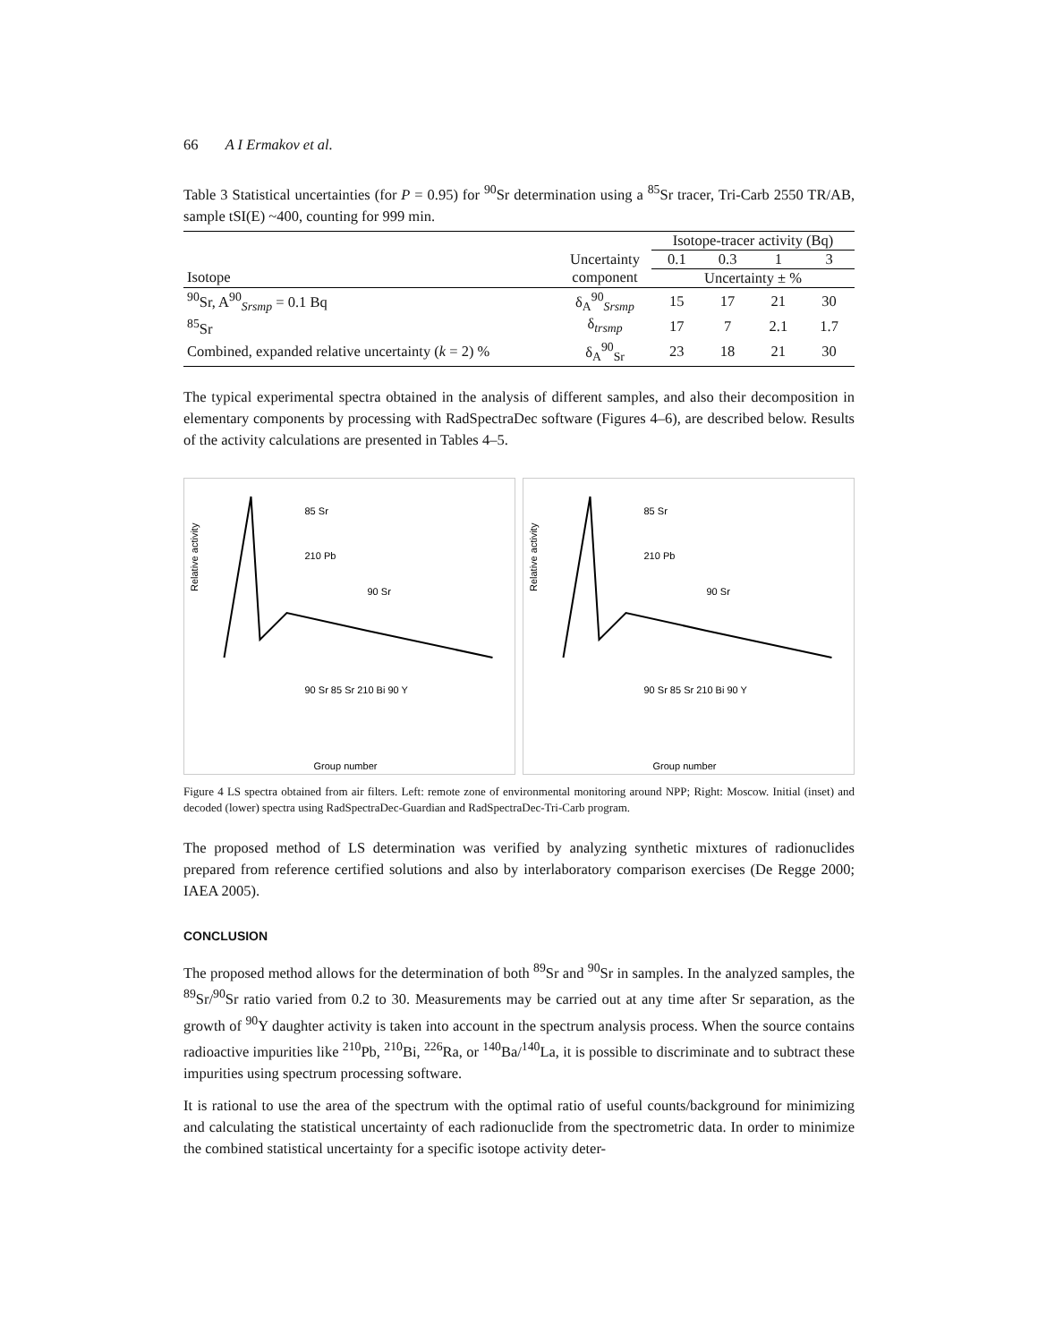66 A I Ermakov et al.
Table 3 Statistical uncertainties (for P = 0.95) for <sup>90</sup>Sr determination using a <sup>85</sup>Sr tracer, Tri-Carb 2550 TR/AB, sample tSI(E) ~400, counting for 999 min.
| | | Isotope-tracer activity (Bq) | | | |
| --- | --- | --- | --- | --- | --- |
| | Uncertainty component | 0.1 | 0.3 | 1 | 3 |
| Isotope | | Uncertainty ± % | | | |
| <sup>90</sup>Sr, A<sup>90</sup><sub>Srsmp</sub> = 0.1 Bq | δ<sub>A</sub><sup>90</sup><sub>Srsmp</sub> | 15 | 17 | 21 | 30 |
| <sup>85</sup>Sr | δ<sub>trsmp</sub> | 17 | 7 | 2.1 | 1.7 |
| Combined, expanded relative uncertainty ( k = 2) % | δ<sub>A</sub><sup>90</sup><sub>Sr</sub> | 23 | 18 | 21 | 30 |
The typical experimental spectra obtained in the analysis of different samples, and also their decomposition in elementary components by processing with RadSpectraDec software (Figures 4–6), are described below. Results of the activity calculations are presented in Tables 4–5.
Relative activity
85 Sr
210 Pb
90 Sr
90 Sr 85 Sr 210 Bi 90 Y
Group number
Relative activity
85 Sr
210 Pb
90 Sr
90 Sr 85 Sr 210 Bi 90 Y
Group number
Figure 4 LS spectra obtained from air filters. Left: remote zone of environmental monitoring around NPP; Right: Moscow. Initial (inset) and decoded (lower) spectra using RadSpectraDec-Guardian and RadSpectraDec-Tri-Carb program.
The proposed method of LS determination was verified by analyzing synthetic mixtures of radionuclides prepared from reference certified solutions and also by interlaboratory comparison exercises (De Regge 2000; IAEA 2005).
CONCLUSION
The proposed method allows for the determination of both <sup>89</sup>Sr and <sup>90</sup>Sr in samples. In the analyzed samples, the <sup>89</sup>Sr/<sup>90</sup>Sr ratio varied from 0.2 to 30. Measurements may be carried out at any time after Sr separation, as the growth of <sup>90</sup>Y daughter activity is taken into account in the spectrum analysis process. When the source contains radioactive impurities like <sup>210</sup>Pb, <sup>210</sup>Bi, <sup>226</sup>Ra, or <sup>140</sup>Ba/<sup>140</sup>La, it is possible to discriminate and to subtract these impurities using spectrum processing software.
It is rational to use the area of the spectrum with the optimal ratio of useful counts/background for minimizing and calculating the statistical uncertainty of each radionuclide from the spectrometric data. In order to minimize the combined statistical uncertainty for a specific isotope activity deter-